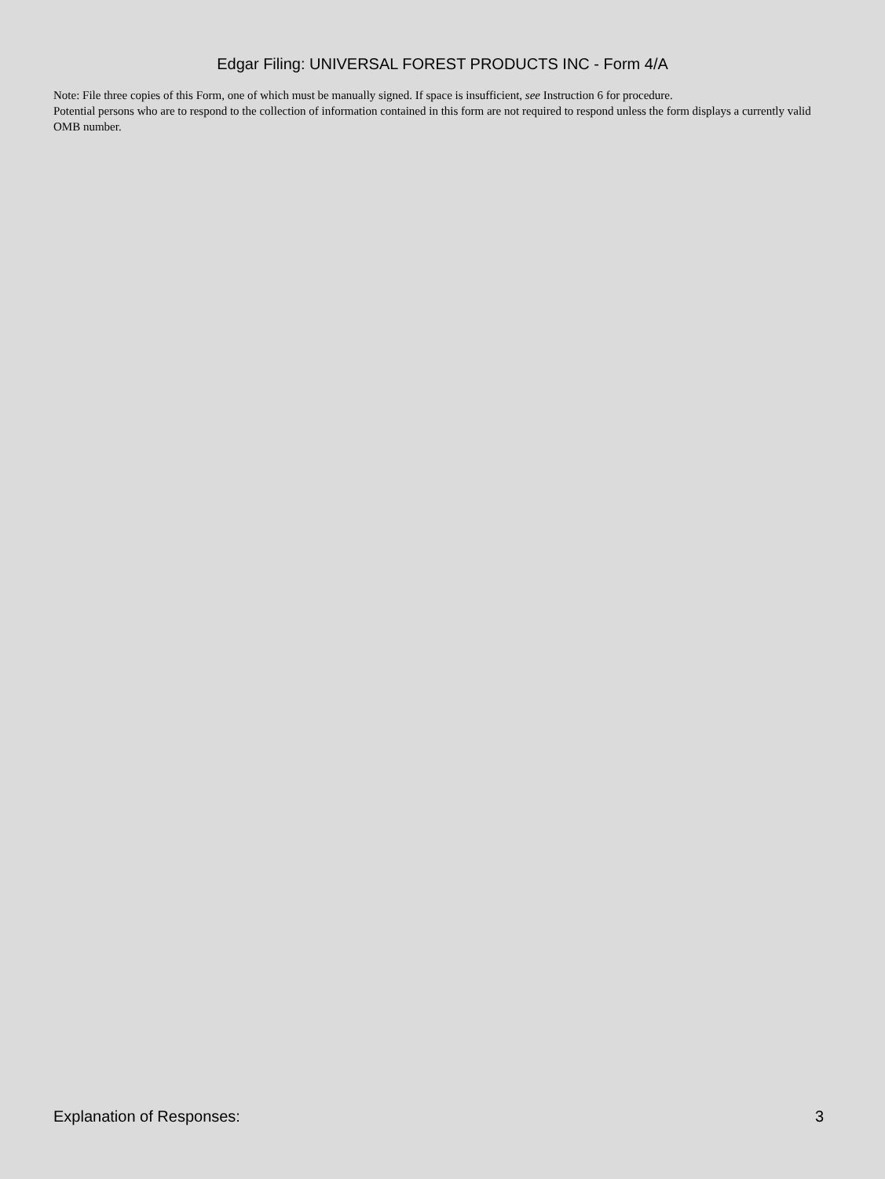Edgar Filing: UNIVERSAL FOREST PRODUCTS INC - Form 4/A
Note: File three copies of this Form, one of which must be manually signed. If space is insufficient, see Instruction 6 for procedure.
Potential persons who are to respond to the collection of information contained in this form are not required to respond unless the form displays a currently valid OMB number.
Explanation of Responses: 3